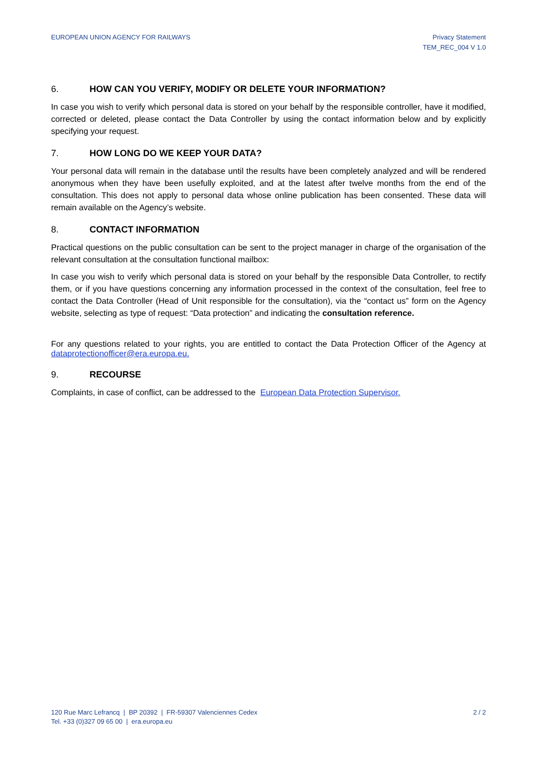EUROPEAN UNION AGENCY FOR RAILWAYS
Privacy Statement
TEM_REC_004 V 1.0
6. HOW CAN YOU VERIFY, MODIFY OR DELETE YOUR INFORMATION?
In case you wish to verify which personal data is stored on your behalf by the responsible controller, have it modified, corrected or deleted, please contact the Data Controller by using the contact information below and by explicitly specifying your request.
7. HOW LONG DO WE KEEP YOUR DATA?
Your personal data will remain in the database until the results have been completely analyzed and will be rendered anonymous when they have been usefully exploited, and at the latest after twelve months from the end of the consultation. This does not apply to personal data whose online publication has been consented. These data will remain available on the Agency’s website.
8. CONTACT INFORMATION
Practical questions on the public consultation can be sent to the project manager in charge of the organisation of the relevant consultation at the consultation functional mailbox:
In case you wish to verify which personal data is stored on your behalf by the responsible Data Controller, to rectify them, or if you have questions concerning any information processed in the context of the consultation, feel free to contact the Data Controller (Head of Unit responsible for the consultation), via the “contact us” form on the Agency website, selecting as type of request: “Data protection” and indicating the consultation reference.
For any questions related to your rights, you are entitled to contact the Data Protection Officer of the Agency at dataprotectionofficer@era.europa.eu.
9. RECOURSE
Complaints, in case of conflict, can be addressed to the European Data Protection Supervisor.
120 Rue Marc Lefrancq | BP 20392 | FR-59307 Valenciennes Cedex
Tel. +33 (0)327 09 65 00 | era.europa.eu
2 / 2